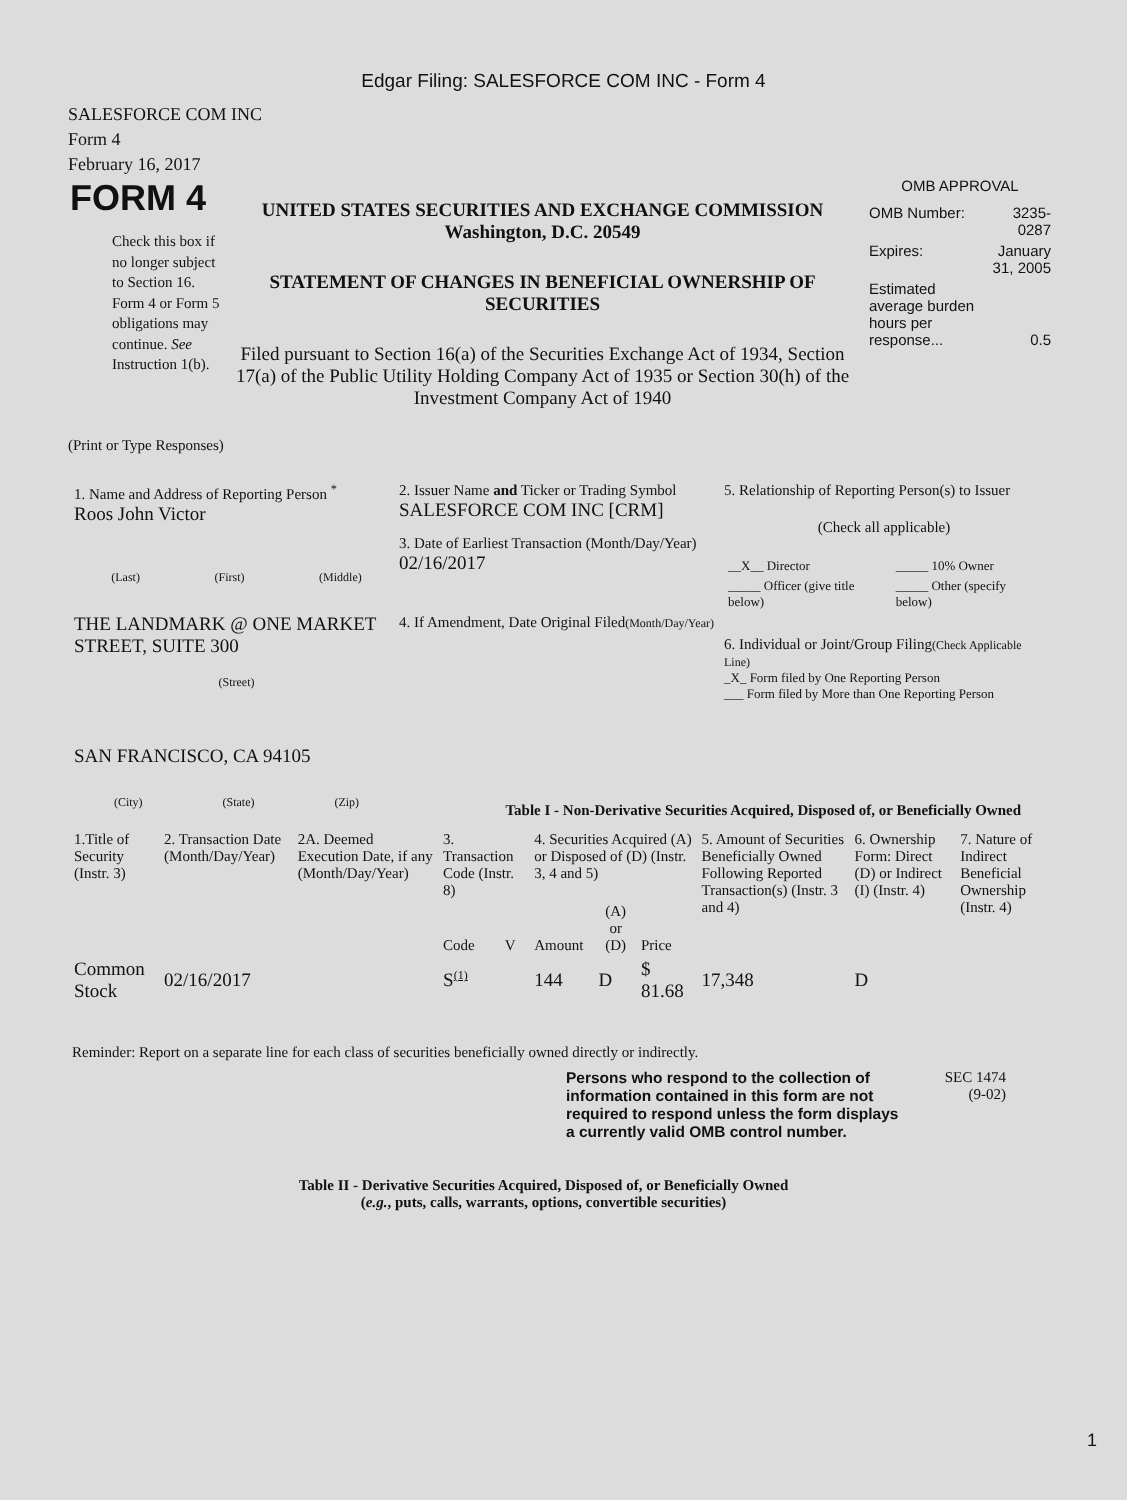Edgar Filing: SALESFORCE COM INC - Form 4
SALESFORCE COM INC
Form 4
February 16, 2017
FORM 4
Check this box if no longer subject to Section 16. Form 4 or Form 5 obligations may continue. See Instruction 1(b).
UNITED STATES SECURITIES AND EXCHANGE COMMISSION
Washington, D.C. 20549
STATEMENT OF CHANGES IN BENEFICIAL OWNERSHIP OF SECURITIES
Filed pursuant to Section 16(a) of the Securities Exchange Act of 1934, Section 17(a) of the Public Utility Holding Company Act of 1935 or Section 30(h) of the Investment Company Act of 1940
OMB APPROVAL
| OMB Number: | 3235-0287 |
| Expires: | January 31, 2005 |
| Estimated average burden hours per response... | 0.5 |
(Print or Type Responses)
1. Name and Address of Reporting Person <sup>*</sup>
Roos John Victor
(Last) (First) (Middle)
THE LANDMARK @ ONE MARKET STREET, SUITE 300
(Street)
SAN FRANCISCO, CA 94105
(City) (State) (Zip)
2. Issuer Name and Ticker or Trading Symbol
SALESFORCE COM INC [CRM]
3. Date of Earliest Transaction (Month/Day/Year)
02/16/2017
4. If Amendment, Date Original Filed(Month/Day/Year)
5. Relationship of Reporting Person(s) to Issuer
(Check all applicable)
| __X__ Director | _____ 10% Owner |
| _____ Officer (give title below) | _____ Other (specify below) |
6. Individual or Joint/Group Filing(Check Applicable Line)
_X_ Form filed by One Reporting Person
___ Form filed by More than One Reporting Person
Table I - Non-Derivative Securities Acquired, Disposed of, or Beneficially Owned
| 1.Title of Security (Instr. 3) | 2. Transaction Date (Month/Day/Year) | 2A. Deemed Execution Date, if any (Month/Day/Year) | 3. Transaction Code (Instr. 8) | | 4. Securities Acquired (A) or Disposed of (D) (Instr. 3, 4 and 5) | | | 5. Amount of Securities Beneficially Owned Following Reported Transaction(s) (Instr. 3 and 4) | 6. Ownership Form: Direct (D) or Indirect (I) (Instr. 4) | 7. Nature of Indirect Beneficial Ownership (Instr. 4) |
| --- | --- | --- | --- | --- | --- | --- | --- | --- | --- | --- |
| | | | Code | V | Amount | (A) or (D) | Price | | | |
| Common Stock | 02/16/2017 | | S<sup>(1)</sup> | | 144 | D | $ 81.68 | 17,348 | D | |
Reminder: Report on a separate line for each class of securities beneficially owned directly or indirectly.
Persons who respond to the collection of information contained in this form are not required to respond unless the form displays a currently valid OMB control number.
SEC 1474
(9-02)
Table II - Derivative Securities Acquired, Disposed of, or Beneficially Owned
(e.g., puts, calls, warrants, options, convertible securities)
1